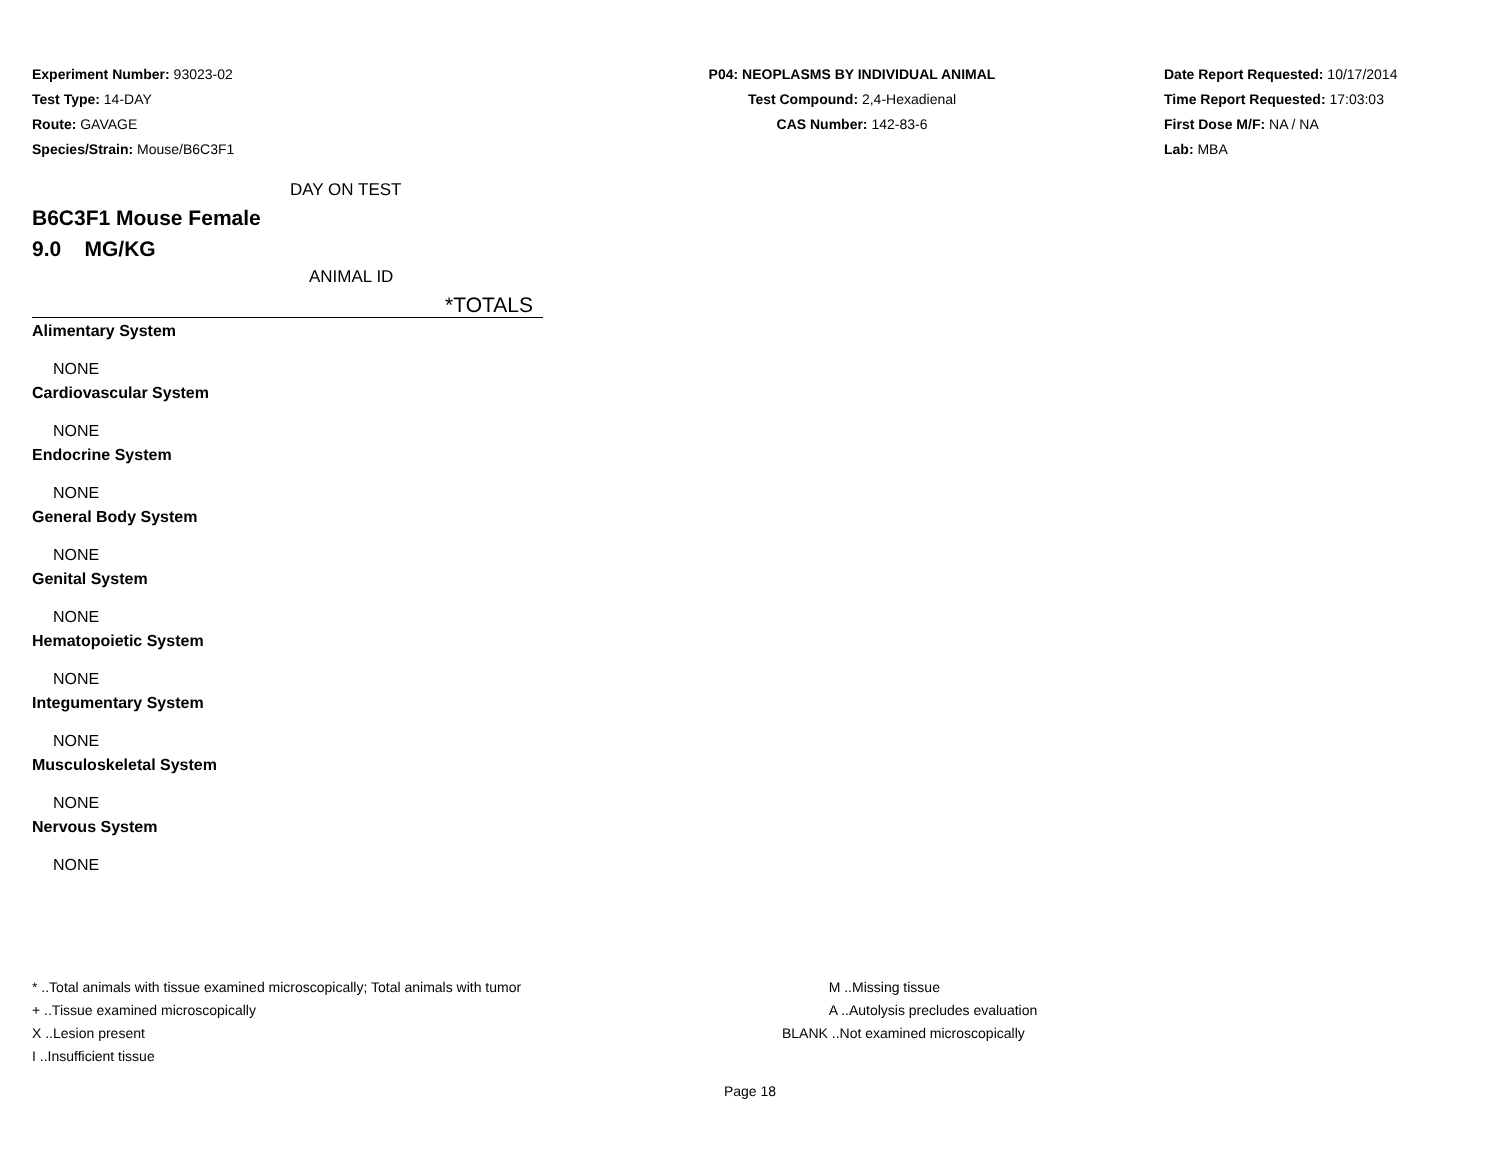Experiment Number: 93023-02
Test Type: 14-DAY
Route: GAVAGE
Species/Strain: Mouse/B6C3F1
P04: NEOPLASMS BY INDIVIDUAL ANIMAL
Test Compound: 2,4-Hexadienal
CAS Number: 142-83-6
Date Report Requested: 10/17/2014
Time Report Requested: 17:03:03
First Dose M/F: NA / NA
Lab: MBA
DAY ON TEST
B6C3F1 Mouse Female
9.0 MG/KG
ANIMAL ID
*TOTALS
Alimentary System
NONE
Cardiovascular System
NONE
Endocrine System
NONE
General Body System
NONE
Genital System
NONE
Hematopoietic System
NONE
Integumentary System
NONE
Musculoskeletal System
NONE
Nervous System
NONE
* ..Total animals with tissue examined microscopically; Total animals with tumor
+ ..Tissue examined microscopically
X ..Lesion present
I ..Insufficient tissue
M ..Missing tissue
A ..Autolysis precludes evaluation
BLANK ..Not examined microscopically
Page 18